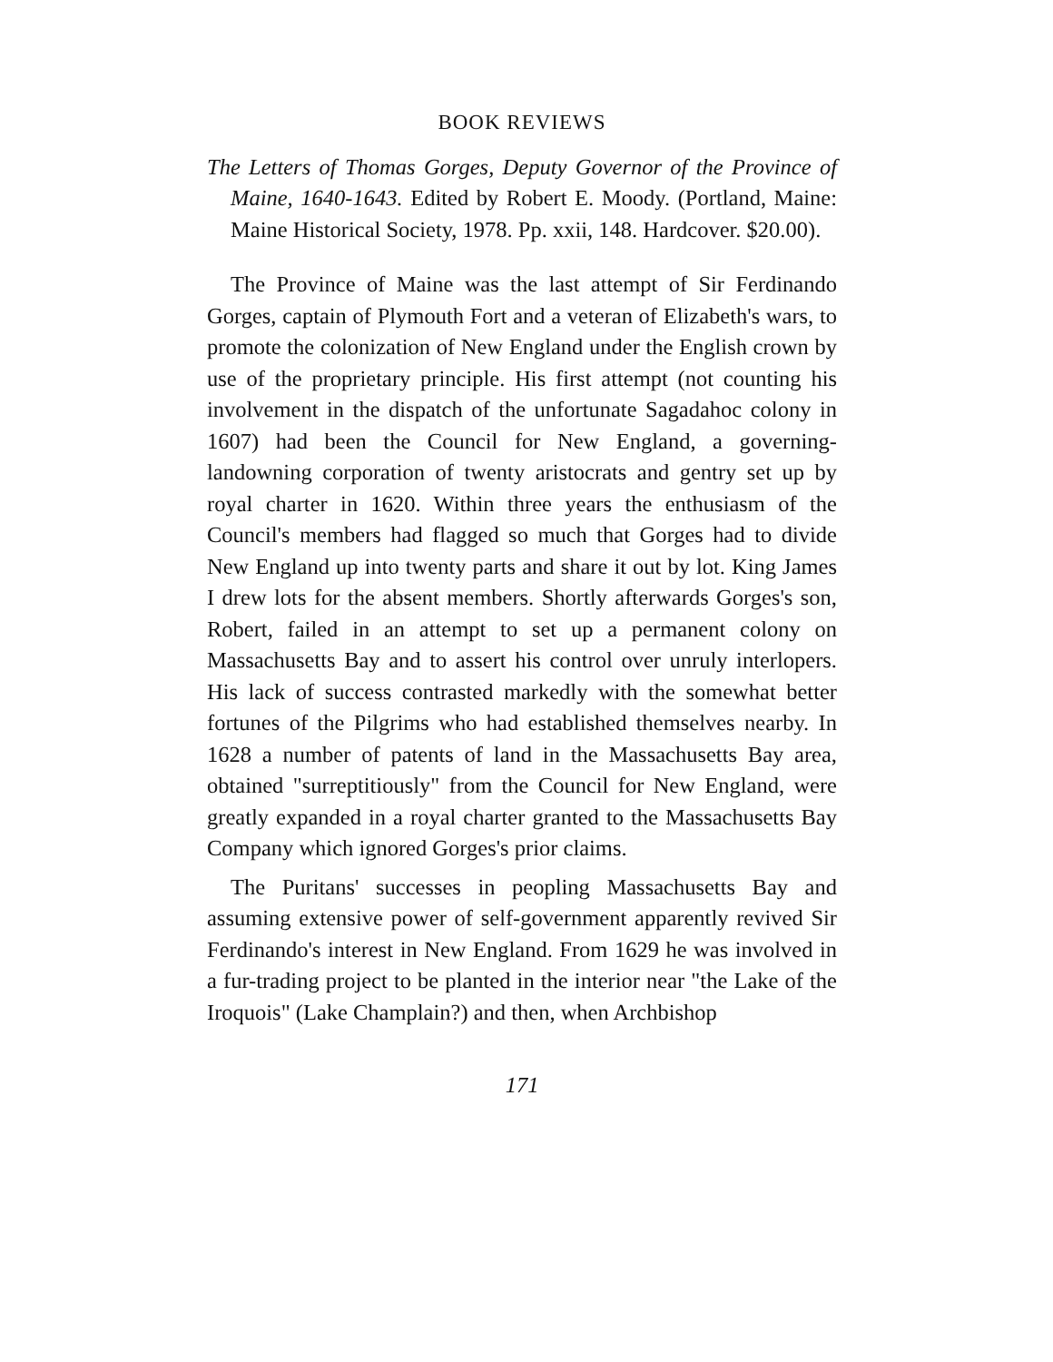BOOK REVIEWS
The Letters of Thomas Gorges, Deputy Governor of the Province of Maine, 1640-1643. Edited by Robert E. Moody. (Portland, Maine: Maine Historical Society, 1978. Pp. xxii, 148. Hardcover. $20.00).
The Province of Maine was the last attempt of Sir Ferdinando Gorges, captain of Plymouth Fort and a veteran of Elizabeth's wars, to promote the colonization of New England under the English crown by use of the proprietary principle. His first attempt (not counting his involvement in the dispatch of the unfortunate Sagadahoc colony in 1607) had been the Council for New England, a governing-landowning corporation of twenty aristocrats and gentry set up by royal charter in 1620. Within three years the enthusiasm of the Council's members had flagged so much that Gorges had to divide New England up into twenty parts and share it out by lot. King James I drew lots for the absent members. Shortly afterwards Gorges's son, Robert, failed in an attempt to set up a permanent colony on Massachusetts Bay and to assert his control over unruly interlopers. His lack of success contrasted markedly with the somewhat better fortunes of the Pilgrims who had established themselves nearby. In 1628 a number of patents of land in the Massachusetts Bay area, obtained "surreptitiously" from the Council for New England, were greatly expanded in a royal charter granted to the Massachusetts Bay Company which ignored Gorges's prior claims.
The Puritans' successes in peopling Massachusetts Bay and assuming extensive power of self-government apparently revived Sir Ferdinando's interest in New England. From 1629 he was involved in a fur-trading project to be planted in the interior near "the Lake of the Iroquois" (Lake Champlain?) and then, when Archbishop
171